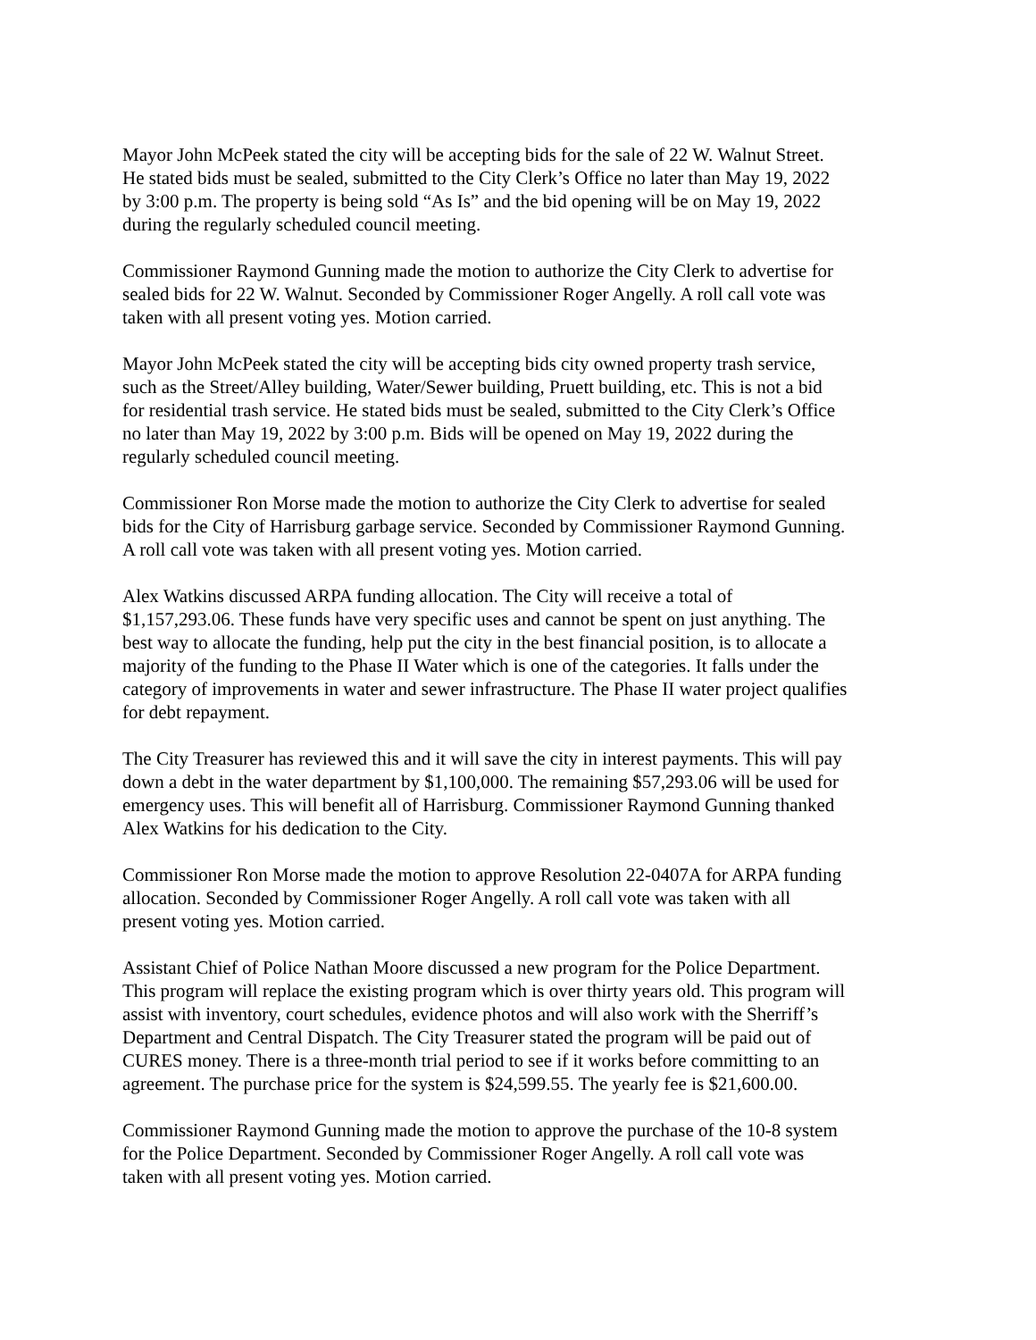Mayor John McPeek stated the city will be accepting bids for the sale of 22 W. Walnut Street. He stated bids must be sealed, submitted to the City Clerk’s Office no later than May 19, 2022 by 3:00 p.m. The property is being sold “As Is” and the bid opening will be on May 19, 2022 during the regularly scheduled council meeting.
Commissioner Raymond Gunning made the motion to authorize the City Clerk to advertise for sealed bids for 22 W. Walnut. Seconded by Commissioner Roger Angelly. A roll call vote was taken with all present voting yes. Motion carried.
Mayor John McPeek stated the city will be accepting bids city owned property trash service, such as the Street/Alley building, Water/Sewer building, Pruett building, etc. This is not a bid for residential trash service. He stated bids must be sealed, submitted to the City Clerk’s Office no later than May 19, 2022 by 3:00 p.m. Bids will be opened on May 19, 2022 during the regularly scheduled council meeting.
Commissioner Ron Morse made the motion to authorize the City Clerk to advertise for sealed bids for the City of Harrisburg garbage service. Seconded by Commissioner Raymond Gunning. A roll call vote was taken with all present voting yes. Motion carried.
Alex Watkins discussed ARPA funding allocation. The City will receive a total of $1,157,293.06. These funds have very specific uses and cannot be spent on just anything. The best way to allocate the funding, help put the city in the best financial position, is to allocate a majority of the funding to the Phase II Water which is one of the categories. It falls under the category of improvements in water and sewer infrastructure. The Phase II water project qualifies for debt repayment.
The City Treasurer has reviewed this and it will save the city in interest payments. This will pay down a debt in the water department by $1,100,000. The remaining $57,293.06 will be used for emergency uses. This will benefit all of Harrisburg. Commissioner Raymond Gunning thanked Alex Watkins for his dedication to the City.
Commissioner Ron Morse made the motion to approve Resolution 22-0407A for ARPA funding allocation. Seconded by Commissioner Roger Angelly. A roll call vote was taken with all present voting yes. Motion carried.
Assistant Chief of Police Nathan Moore discussed a new program for the Police Department. This program will replace the existing program which is over thirty years old. This program will assist with inventory, court schedules, evidence photos and will also work with the Sherriff’s Department and Central Dispatch. The City Treasurer stated the program will be paid out of CURES money. There is a three-month trial period to see if it works before committing to an agreement. The purchase price for the system is $24,599.55. The yearly fee is $21,600.00.
Commissioner Raymond Gunning made the motion to approve the purchase of the 10-8 system for the Police Department. Seconded by Commissioner Roger Angelly. A roll call vote was taken with all present voting yes. Motion carried.